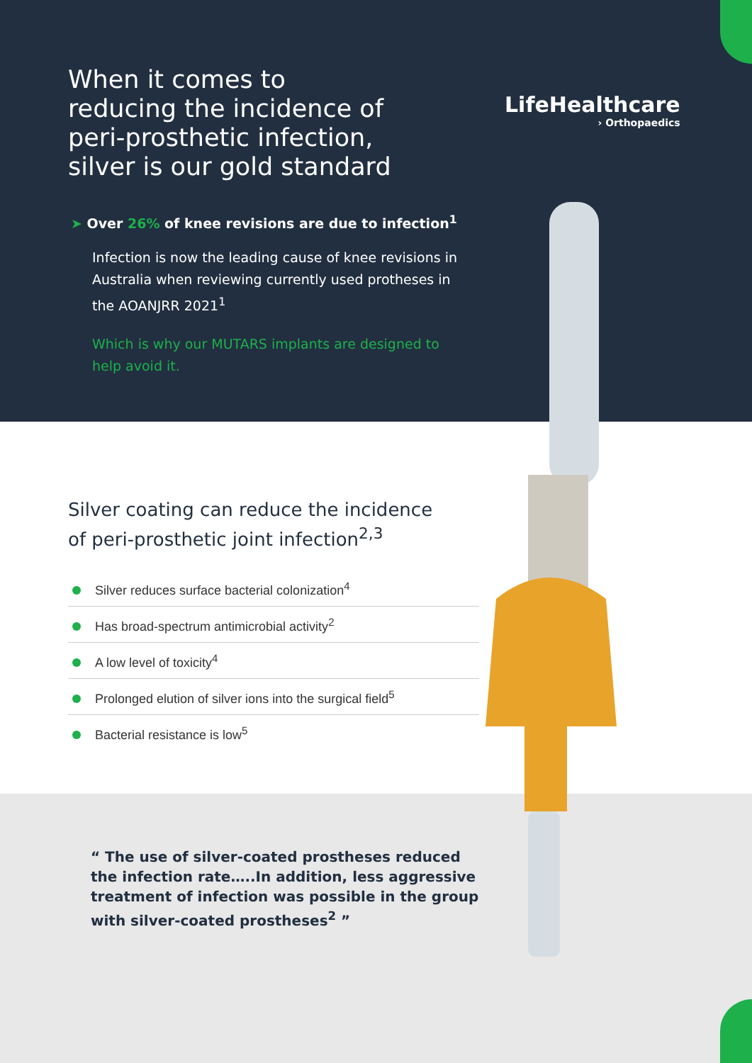When it comes to
reducing the incidence of
peri-prosthetic infection,
silver is our gold standard
LifeHealthcare
› Orthopaedics
➤ Over 26% of knee revisions are due to infection<sup>1</sup>
Infection is now the leading cause of knee revisions in Australia when reviewing currently used protheses in the AOANJRR 2021<sup>1</sup>
Which is why our MUTARS implants are designed to help avoid it.
Silver coating can reduce the incidence
of peri-prosthetic joint infection<sup>2,3</sup>
Silver reduces surface bacterial colonization<sup>4</sup>
Has broad-spectrum antimicrobial activity<sup>2</sup>
A low level of toxicity<sup>4</sup>
Prolonged elution of silver ions into the surgical field<sup>5</sup>
Bacterial resistance is low<sup>5</sup>
“ The use of silver-coated prostheses reduced the infection rate…..In addition, less aggressive treatment of infection was possible in the group with silver-coated prostheses<sup>2</sup> ”